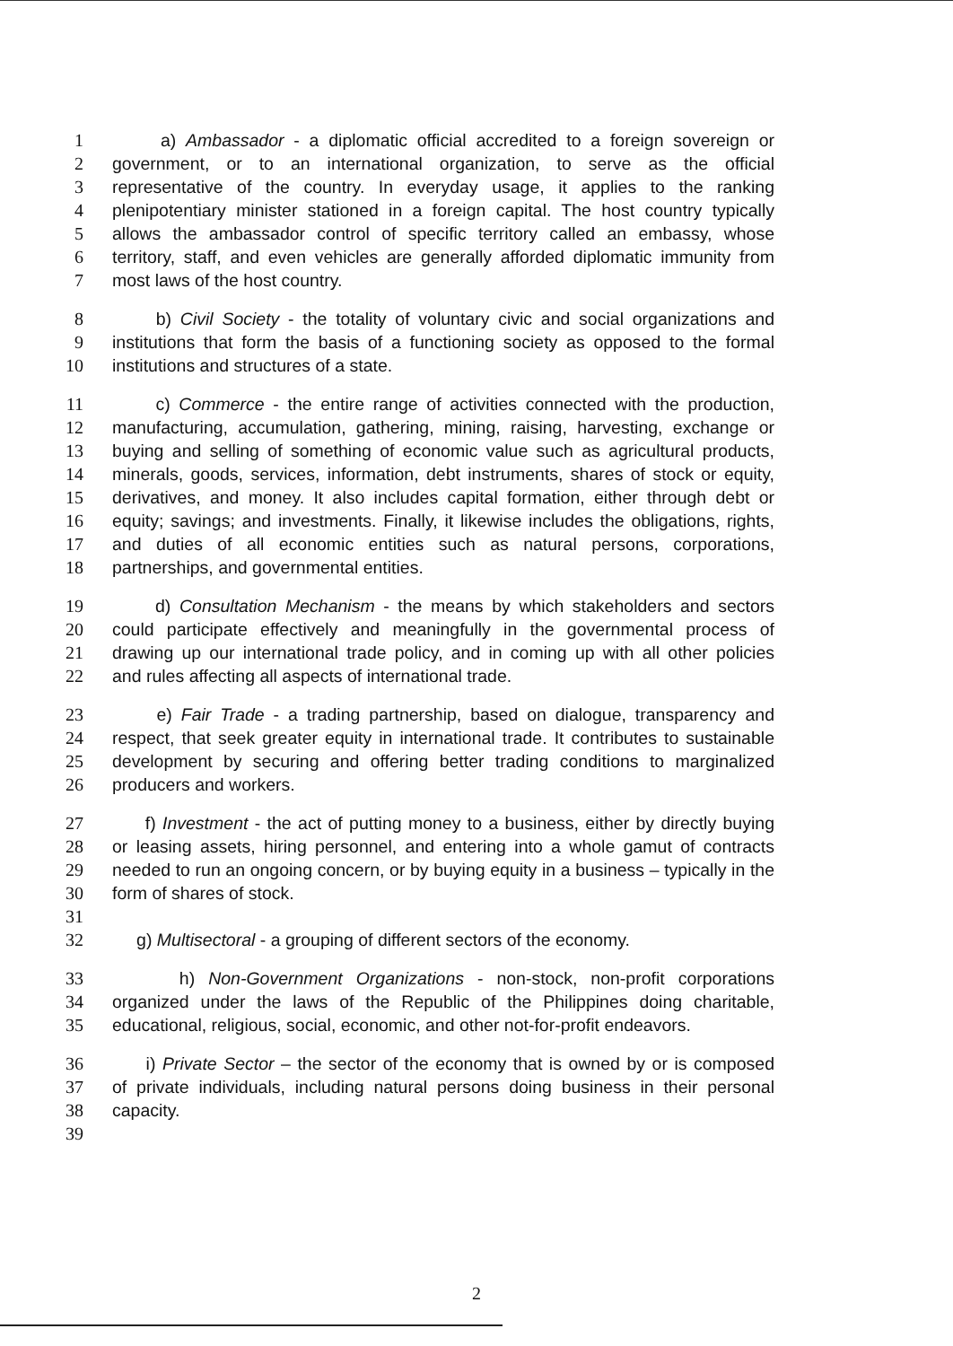1 a) Ambassador - a diplomatic official accredited to a foreign sovereign or
2 government, or to an international organization, to serve as the official
3 representative of the country. In everyday usage, it applies to the ranking
4 plenipotentiary minister stationed in a foreign capital. The host country typically
5 allows the ambassador control of specific territory called an embassy, whose
6 territory, staff, and even vehicles are generally afforded diplomatic immunity from
7 most laws of the host country.
8 b) Civil Society - the totality of voluntary civic and social organizations and
9 institutions that form the basis of a functioning society as opposed to the formal
10 institutions and structures of a state.
11 c) Commerce - the entire range of activities connected with the production,
12 manufacturing, accumulation, gathering, mining, raising, harvesting, exchange or
13 buying and selling of something of economic value such as agricultural products,
14 minerals, goods, services, information, debt instruments, shares of stock or equity,
15 derivatives, and money. It also includes capital formation, either through debt or
16 equity; savings; and investments. Finally, it likewise includes the obligations, rights,
17 and duties of all economic entities such as natural persons, corporations,
18 partnerships, and governmental entities.
19 d) Consultation Mechanism - the means by which stakeholders and sectors
20 could participate effectively and meaningfully in the governmental process of
21 drawing up our international trade policy, and in coming up with all other policies
22 and rules affecting all aspects of international trade.
23 e) Fair Trade - a trading partnership, based on dialogue, transparency and
24 respect, that seek greater equity in international trade. It contributes to sustainable
25 development by securing and offering better trading conditions to marginalized
26 producers and workers.
27 f) Investment - the act of putting money to a business, either by directly buying
28 or leasing assets, hiring personnel, and entering into a whole gamut of contracts
29 needed to run an ongoing concern, or by buying equity in a business – typically in the
30 form of shares of stock.
31
32 g) Multisectoral - a grouping of different sectors of the economy.
33 h) Non-Government Organizations - non-stock, non-profit corporations
34 organized under the laws of the Republic of the Philippines doing charitable,
35 educational, religious, social, economic, and other not-for-profit endeavors.
36 i) Private Sector – the sector of the economy that is owned by or is composed
37 of private individuals, including natural persons doing business in their personal
38 capacity.
39
2